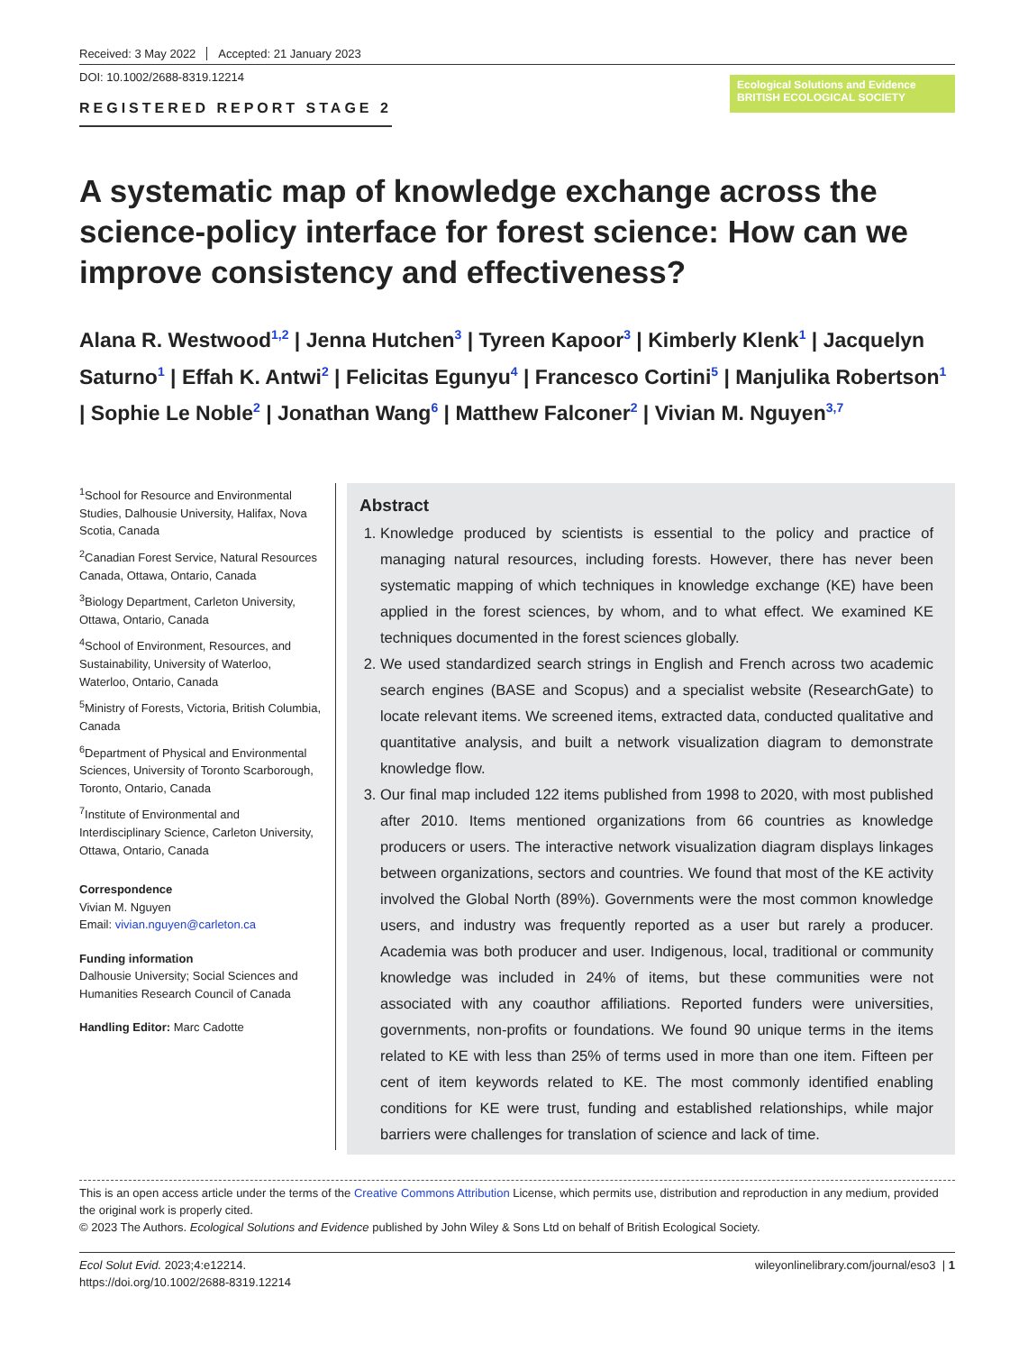Received: 3 May 2022 Accepted: 21 January 2023
DOI: 10.1002/2688-8319.12214
REGISTERED REPORT STAGE 2
Ecological Solutions and Evidence BRITISH ECOLOGICAL SOCIETY
A systematic map of knowledge exchange across the science-policy interface for forest science: How can we improve consistency and effectiveness?
Alana R. Westwood<sup>1,2</sup> | Jenna Hutchen<sup>3</sup> | Tyreen Kapoor<sup>3</sup> | Kimberly Klenk<sup>1</sup> | Jacquelyn Saturno<sup>1</sup> | Effah K. Antwi<sup>2</sup> | Felicitas Egunyu<sup>4</sup> | Francesco Cortini<sup>5</sup> | Manjulika Robertson<sup>1</sup> | Sophie Le Noble<sup>2</sup> | Jonathan Wang<sup>6</sup> | Matthew Falconer<sup>2</sup> | Vivian M. Nguyen<sup>3,7</sup>
<sup>1</sup> School for Resource and Environmental Studies, Dalhousie University, Halifax, Nova Scotia, Canada
<sup>2</sup> Canadian Forest Service, Natural Resources Canada, Ottawa, Ontario, Canada
<sup>3</sup> Biology Department, Carleton University, Ottawa, Ontario, Canada
<sup>4</sup> School of Environment, Resources, and Sustainability, University of Waterloo, Waterloo, Ontario, Canada
<sup>5</sup> Ministry of Forests, Victoria, British Columbia, Canada
<sup>6</sup> Department of Physical and Environmental Sciences, University of Toronto Scarborough, Toronto, Ontario, Canada
<sup>7</sup> Institute of Environmental and Interdisciplinary Science, Carleton University, Ottawa, Ontario, Canada
Correspondence
Vivian M. Nguyen
Email: vivian.nguyen@carleton.ca
Funding information
Dalhousie University; Social Sciences and Humanities Research Council of Canada
Handling Editor: Marc Cadotte
Abstract
1. Knowledge produced by scientists is essential to the policy and practice of managing natural resources, including forests. However, there has never been systematic mapping of which techniques in knowledge exchange (KE) have been applied in the forest sciences, by whom, and to what effect. We examined KE techniques documented in the forest sciences globally.
2. We used standardized search strings in English and French across two academic search engines (BASE and Scopus) and a specialist website (ResearchGate) to locate relevant items. We screened items, extracted data, conducted qualitative and quantitative analysis, and built a network visualization diagram to demonstrate knowledge flow.
3. Our final map included 122 items published from 1998 to 2020, with most published after 2010. Items mentioned organizations from 66 countries as knowledge producers or users. The interactive network visualization diagram displays linkages between organizations, sectors and countries. We found that most of the KE activity involved the Global North (89%). Governments were the most common knowledge users, and industry was frequently reported as a user but rarely a producer. Academia was both producer and user. Indigenous, local, traditional or community knowledge was included in 24% of items, but these communities were not associated with any coauthor affiliations. Reported funders were universities, governments, non-profits or foundations. We found 90 unique terms in the items related to KE with less than 25% of terms used in more than one item. Fifteen per cent of item keywords related to KE. The most commonly identified enabling conditions for KE were trust, funding and established relationships, while major barriers were challenges for translation of science and lack of time.
This is an open access article under the terms of the Creative Commons Attribution License, which permits use, distribution and reproduction in any medium, provided the original work is properly cited.
© 2023 The Authors. Ecological Solutions and Evidence published by John Wiley & Sons Ltd on behalf of British Ecological Society.
Ecol Solut Evid. 2023;4:e12214.
https://doi.org/10.1002/2688-8319.12214
wileyonlinelibrary.com/journal/eso3 | 1